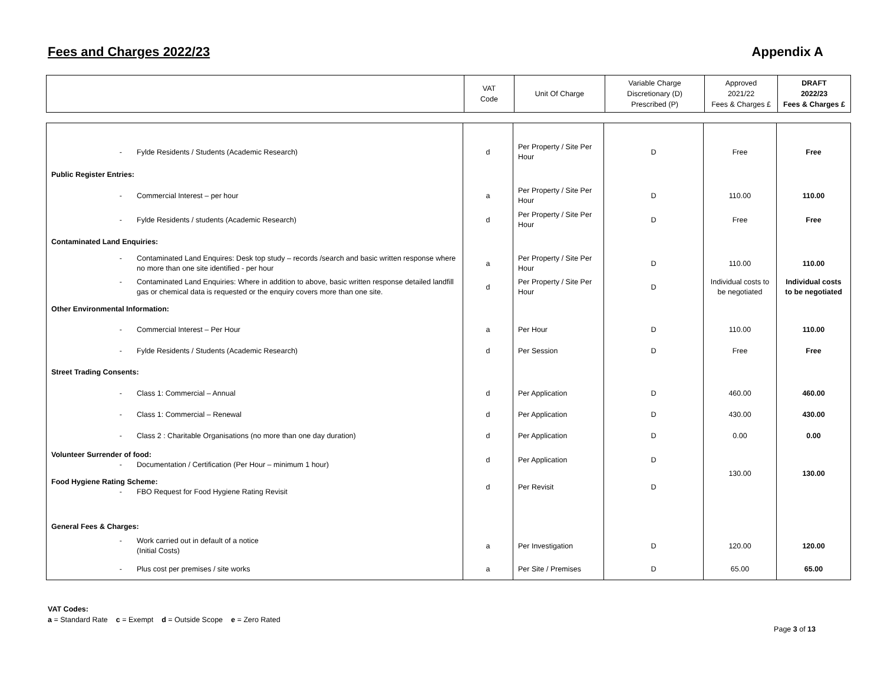Fees and Charges 2022/23 Appendix A
| | VAT Code | Unit Of Charge | Variable Charge Discretionary (D) Prescribed (P) | Approved 2021/22 Fees & Charges £ | DRAFT 2022/23 Fees & Charges £ |
| --- | --- | --- | --- | --- | --- |
| - Fylde Residents / Students (Academic Research) | d | Per Property / Site Per Hour | D | Free | Free |
| Public Register Entries: | | | | | |
| - Commercial Interest – per hour | a | Per Property / Site Per Hour | D | 110.00 | 110.00 |
| - Fylde Residents / students (Academic Research) | d | Per Property / Site Per Hour | D | Free | Free |
| Contaminated Land Enquiries: | | | | | |
| - Contaminated Land Enquires: Desk top study – records /search and basic written response where no more than one site identified - per hour | a | Per Property / Site Per Hour | D | 110.00 | 110.00 |
| - Contaminated Land Enquiries: Where in addition to above, basic written response detailed landfill gas or chemical data is requested or the enquiry covers more than one site. | d | Per Property / Site Per Hour | D | Individual costs to be negotiated | Individual costs to be negotiated |
| Other Environmental Information: | | | | | |
| - Commercial Interest – Per Hour | a | Per Hour | D | 110.00 | 110.00 |
| - Fylde Residents / Students (Academic Research) | d | Per Session | D | Free | Free |
| Street Trading Consents: | | | | | |
| - Class 1: Commercial – Annual | d | Per Application | D | 460.00 | 460.00 |
| - Class 1: Commercial – Renewal | d | Per Application | D | 430.00 | 430.00 |
| - Class 2 : Charitable Organisations (no more than one day duration) | d | Per Application | D | 0.00 | 0.00 |
| Volunteer Surrender of food: - Documentation / Certification (Per Hour – minimum 1 hour) | d | Per Application | D | 130.00 | 130.00 |
| Food Hygiene Rating Scheme: - FBO Request for Food Hygiene Rating Revisit | d | Per Revisit | D | | |
| General Fees & Charges: | | | | | |
| - Work carried out in default of a notice (Initial Costs) | a | Per Investigation | D | 120.00 | 120.00 |
| - Plus cost per premises / site works | a | Per Site / Premises | D | 65.00 | 65.00 |
VAT Codes:
a = Standard Rate c = Exempt d = Outside Scope e = Zero Rated
Page 3 of 13